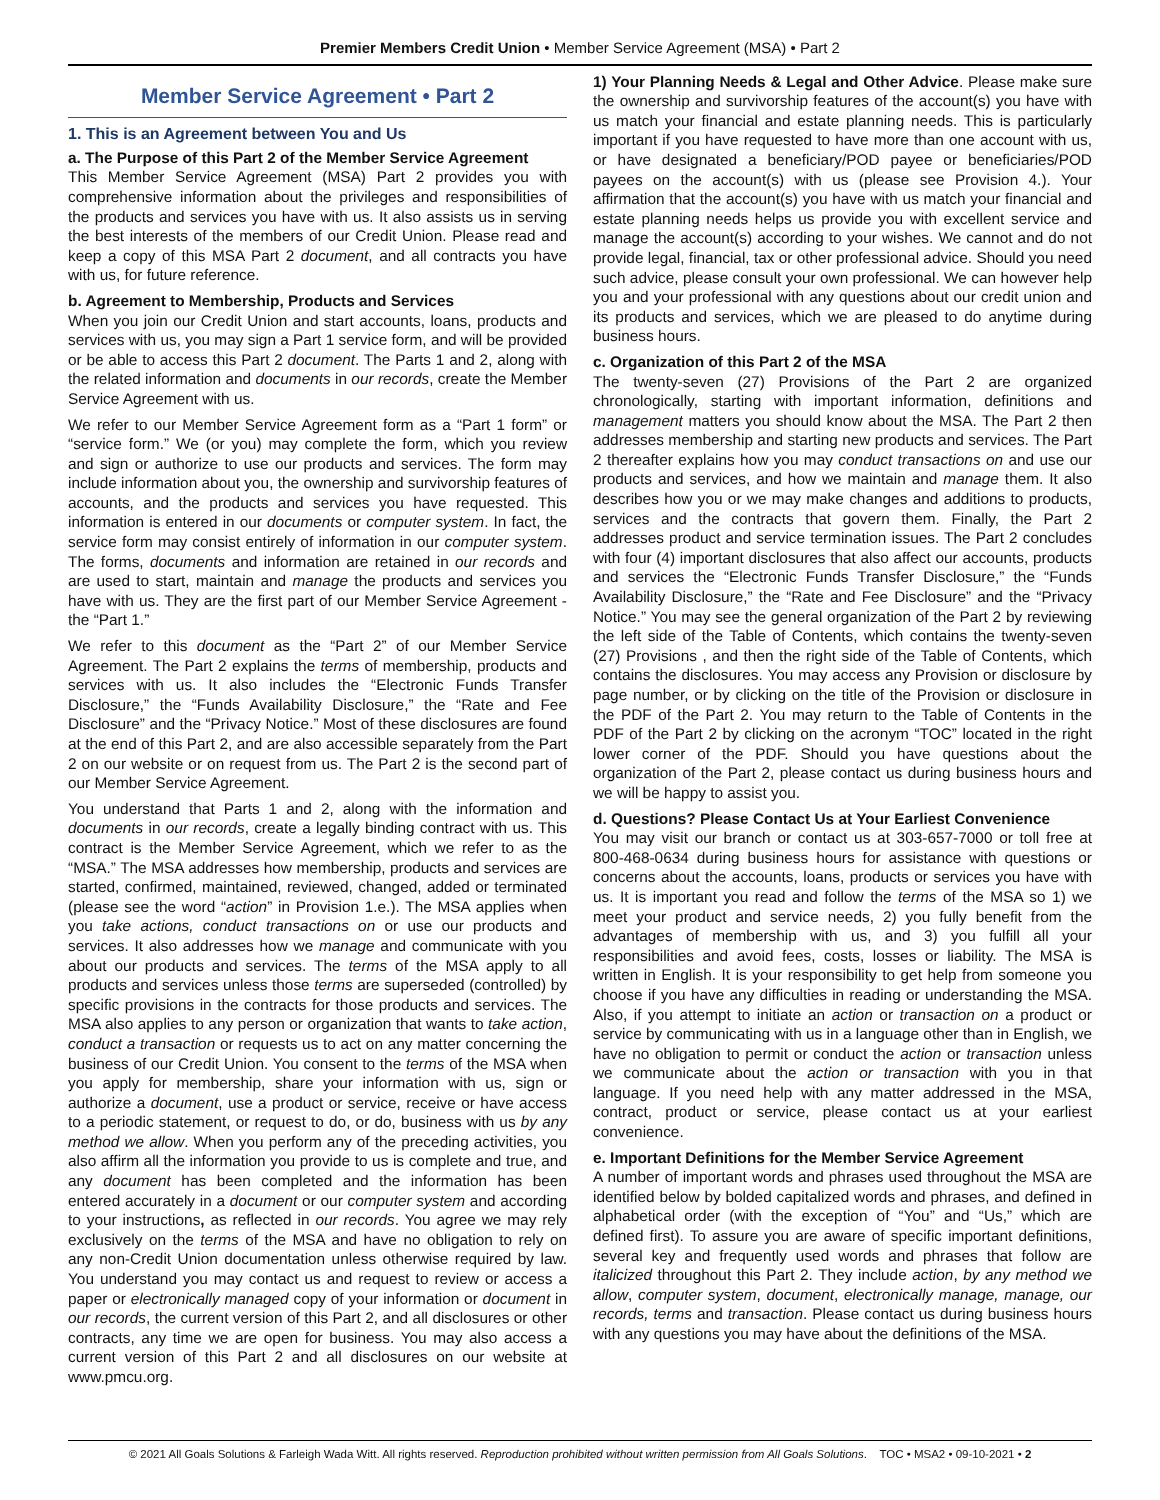Premier Members Credit Union • Member Service Agreement (MSA) • Part 2
Member Service Agreement • Part 2
1. This is an Agreement between You and Us
a. The Purpose of this Part 2 of the Member Service Agreement
This Member Service Agreement (MSA) Part 2 provides you with comprehensive information about the privileges and responsibilities of the products and services you have with us. It also assists us in serving the best interests of the members of our Credit Union. Please read and keep a copy of this MSA Part 2 document, and all contracts you have with us, for future reference.
b. Agreement to Membership, Products and Services
When you join our Credit Union and start accounts, loans, products and services with us, you may sign a Part 1 service form, and will be provided or be able to access this Part 2 document. The Parts 1 and 2, along with the related information and documents in our records, create the Member Service Agreement with us.
We refer to our Member Service Agreement form as a “Part 1 form” or “service form.” We (or you) may complete the form, which you review and sign or authorize to use our products and services. The form may include information about you, the ownership and survivorship features of accounts, and the products and services you have requested. This information is entered in our documents or computer system. In fact, the service form may consist entirely of information in our computer system. The forms, documents and information are retained in our records and are used to start, maintain and manage the products and services you have with us. They are the first part of our Member Service Agreement - the “Part 1.”
We refer to this document as the “Part 2” of our Member Service Agreement. The Part 2 explains the terms of membership, products and services with us. It also includes the “Electronic Funds Transfer Disclosure,” the “Funds Availability Disclosure,” the “Rate and Fee Disclosure” and the “Privacy Notice.” Most of these disclosures are found at the end of this Part 2, and are also accessible separately from the Part 2 on our website or on request from us. The Part 2 is the second part of our Member Service Agreement.
You understand that Parts 1 and 2, along with the information and documents in our records, create a legally binding contract with us. This contract is the Member Service Agreement, which we refer to as the “MSA.” The MSA addresses how membership, products and services are started, confirmed, maintained, reviewed, changed, added or terminated (please see the word “action” in Provision 1.e.). The MSA applies when you take actions, conduct transactions on or use our products and services. It also addresses how we manage and communicate with you about our products and services. The terms of the MSA apply to all products and services unless those terms are superseded (controlled) by specific provisions in the contracts for those products and services. The MSA also applies to any person or organization that wants to take action, conduct a transaction or requests us to act on any matter concerning the business of our Credit Union. You consent to the terms of the MSA when you apply for membership, share your information with us, sign or authorize a document, use a product or service, receive or have access to a periodic statement, or request to do, or do, business with us by any method we allow. When you perform any of the preceding activities, you also affirm all the information you provide to us is complete and true, and any document has been completed and the information has been entered accurately in a document or our computer system and according to your instructions, as reflected in our records. You agree we may rely exclusively on the terms of the MSA and have no obligation to rely on any non-Credit Union documentation unless otherwise required by law. You understand you may contact us and request to review or access a paper or electronically managed copy of your information or document in our records, the current version of this Part 2, and all disclosures or other contracts, any time we are open for business. You may also access a current version of this Part 2 and all disclosures on our website at www.pmcu.org.
1) Your Planning Needs & Legal and Other Advice. Please make sure the ownership and survivorship features of the account(s) you have with us match your financial and estate planning needs. This is particularly important if you have requested to have more than one account with us, or have designated a beneficiary/POD payee or beneficiaries/POD payees on the account(s) with us (please see Provision 4.). Your affirmation that the account(s) you have with us match your financial and estate planning needs helps us provide you with excellent service and manage the account(s) according to your wishes. We cannot and do not provide legal, financial, tax or other professional advice. Should you need such advice, please consult your own professional. We can however help you and your professional with any questions about our credit union and its products and services, which we are pleased to do anytime during business hours.
c. Organization of this Part 2 of the MSA
The twenty-seven (27) Provisions of the Part 2 are organized chronologically, starting with important information, definitions and management matters you should know about the MSA. The Part 2 then addresses membership and starting new products and services. The Part 2 thereafter explains how you may conduct transactions on and use our products and services, and how we maintain and manage them. It also describes how you or we may make changes and additions to products, services and the contracts that govern them. Finally, the Part 2 addresses product and service termination issues. The Part 2 concludes with four (4) important disclosures that also affect our accounts, products and services the “Electronic Funds Transfer Disclosure,” the “Funds Availability Disclosure,” the “Rate and Fee Disclosure” and the “Privacy Notice.” You may see the general organization of the Part 2 by reviewing the left side of the Table of Contents, which contains the twenty-seven (27) Provisions , and then the right side of the Table of Contents, which contains the disclosures. You may access any Provision or disclosure by page number, or by clicking on the title of the Provision or disclosure in the PDF of the Part 2. You may return to the Table of Contents in the PDF of the Part 2 by clicking on the acronym “TOC” located in the right lower corner of the PDF. Should you have questions about the organization of the Part 2, please contact us during business hours and we will be happy to assist you.
d. Questions? Please Contact Us at Your Earliest Convenience
You may visit our branch or contact us at 303-657-7000 or toll free at 800-468-0634 during business hours for assistance with questions or concerns about the accounts, loans, products or services you have with us. It is important you read and follow the terms of the MSA so 1) we meet your product and service needs, 2) you fully benefit from the advantages of membership with us, and 3) you fulfill all your responsibilities and avoid fees, costs, losses or liability. The MSA is written in English. It is your responsibility to get help from someone you choose if you have any difficulties in reading or understanding the MSA. Also, if you attempt to initiate an action or transaction on a product or service by communicating with us in a language other than in English, we have no obligation to permit or conduct the action or transaction unless we communicate about the action or transaction with you in that language. If you need help with any matter addressed in the MSA, contract, product or service, please contact us at your earliest convenience.
e. Important Definitions for the Member Service Agreement
A number of important words and phrases used throughout the MSA are identified below by bolded capitalized words and phrases, and defined in alphabetical order (with the exception of “You” and “Us,” which are defined first). To assure you are aware of specific important definitions, several key and frequently used words and phrases that follow are italicized throughout this Part 2. They include action, by any method we allow, computer system, document, electronically manage, manage, our records, terms and transaction. Please contact us during business hours with any questions you may have about the definitions of the MSA.
© 2021 All Goals Solutions & Farleigh Wada Witt. All rights reserved. Reproduction prohibited without written permission from All Goals Solutions. TOC • MSA2 • 09-10-2021 • 2